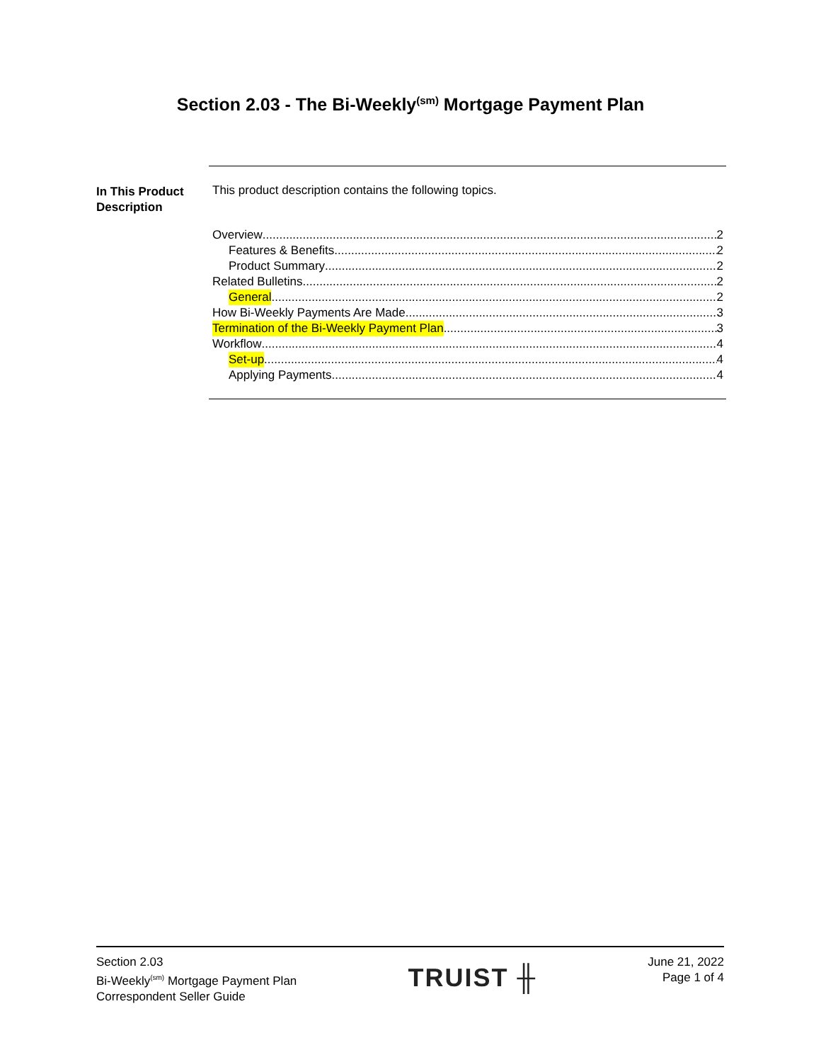Section 2.03 - The Bi-Weekly<sup>(sm)</sup> Mortgage Payment Plan
In This Product Description
This product description contains the following topics.
Overview 2
Features & Benefits 2
Product Summary 2
Related Bulletins 2
General 2
How Bi-Weekly Payments Are Made 3
Termination of the Bi-Weekly Payment Plan 3
Workflow 4
Set-up 4
Applying Payments 4
Section 2.03
Bi-Weekly<sup>(sm)</sup> Mortgage Payment Plan
Correspondent Seller Guide
TRUIST ╫
June 21, 2022
Page 1 of 4